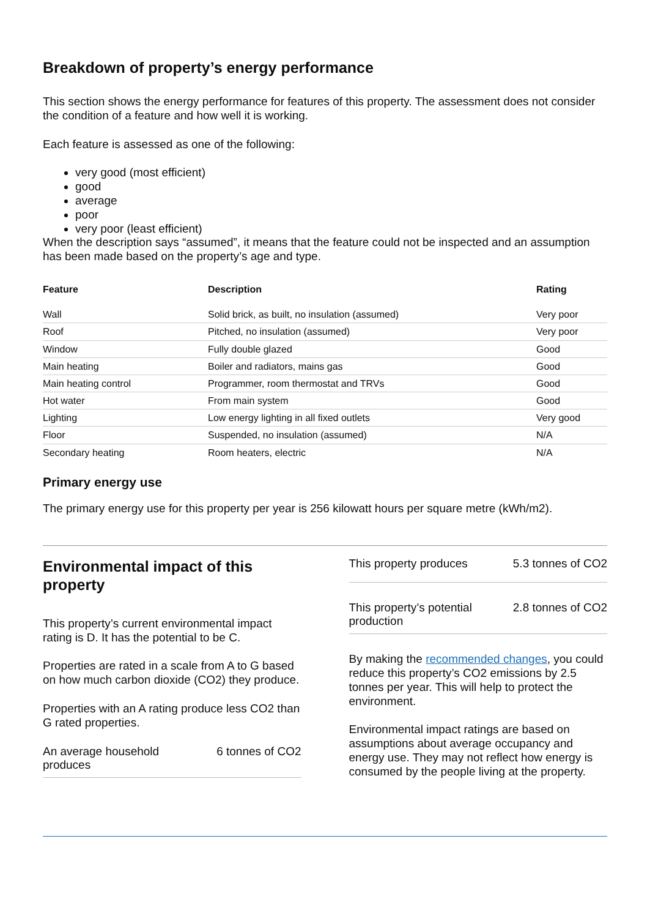Breakdown of property’s energy performance
This section shows the energy performance for features of this property. The assessment does not consider the condition of a feature and how well it is working.
Each feature is assessed as one of the following:
very good (most efficient)
good
average
poor
very poor (least efficient)
When the description says “assumed”, it means that the feature could not be inspected and an assumption has been made based on the property’s age and type.
| Feature | Description | Rating |
| --- | --- | --- |
| Wall | Solid brick, as built, no insulation (assumed) | Very poor |
| Roof | Pitched, no insulation (assumed) | Very poor |
| Window | Fully double glazed | Good |
| Main heating | Boiler and radiators, mains gas | Good |
| Main heating control | Programmer, room thermostat and TRVs | Good |
| Hot water | From main system | Good |
| Lighting | Low energy lighting in all fixed outlets | Very good |
| Floor | Suspended, no insulation (assumed) | N/A |
| Secondary heating | Room heaters, electric | N/A |
Primary energy use
The primary energy use for this property per year is 256 kilowatt hours per square metre (kWh/m2).
Environmental impact of this property
This property’s current environmental impact rating is D. It has the potential to be C.
Properties are rated in a scale from A to G based on how much carbon dioxide (CO2) they produce.
Properties with an A rating produce less CO2 than G rated properties.
An average household
produces 6 tonnes of CO2
This property produces 5.3 tonnes of CO2
This property’s potential
production 2.8 tonnes of CO2
By making the recommended changes, you could reduce this property’s CO2 emissions by 2.5 tonnes per year. This will help to protect the environment.
Environmental impact ratings are based on assumptions about average occupancy and energy use. They may not reflect how energy is consumed by the people living at the property.